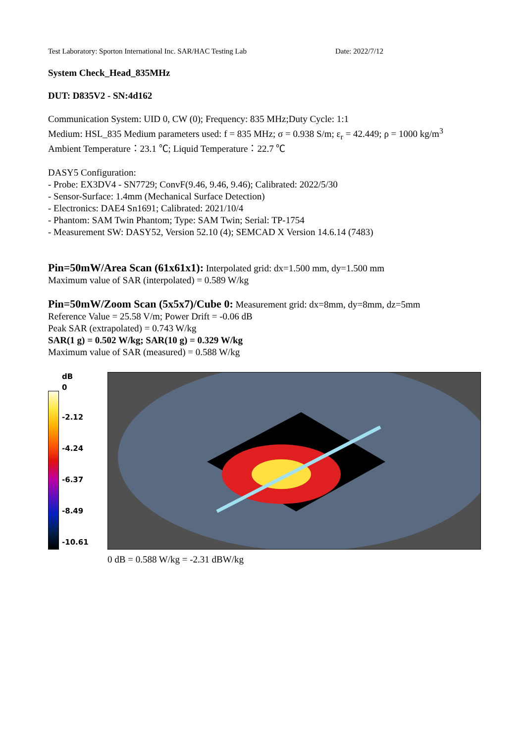Test Laboratory: Sporton International Inc. SAR/HAC Testing Lab Date: 2022/7/12
System Check_Head_835MHz
DUT: D835V2 - SN:4d162
Communication System: UID 0, CW (0); Frequency: 835 MHz;Duty Cycle: 1:1
Medium: HSL_835 Medium parameters used: f = 835 MHz; σ = 0.938 S/m; ε<sub>r</sub> = 42.449; ρ = 1000 kg/m<sup>3</sup>
Ambient Temperature：23.1 ℃; Liquid Temperature：22.7 ℃
DASY5 Configuration:
- Probe: EX3DV4 - SN7729; ConvF(9.46, 9.46, 9.46); Calibrated: 2022/5/30
- Sensor-Surface: 1.4mm (Mechanical Surface Detection)
- Electronics: DAE4 Sn1691; Calibrated: 2021/10/4
- Phantom: SAM Twin Phantom; Type: SAM Twin; Serial: TP-1754
- Measurement SW: DASY52, Version 52.10 (4); SEMCAD X Version 14.6.14 (7483)
Pin=50mW/Area Scan (61x61x1): Interpolated grid: dx=1.500 mm, dy=1.500 mm
Maximum value of SAR (interpolated) = 0.589 W/kg
Pin=50mW/Zoom Scan (5x5x7)/Cube 0: Measurement grid: dx=8mm, dy=8mm, dz=5mm
Reference Value = 25.58 V/m; Power Drift = -0.06 dB
Peak SAR (extrapolated) = 0.743 W/kg
SAR(1 g) = 0.502 W/kg; SAR(10 g) = 0.329 W/kg
Maximum value of SAR (measured) = 0.588 W/kg
dB
0
-2.12
-4.24
-6.37
-8.49
-10.61
0 dB = 0.588 W/kg = -2.31 dBW/kg